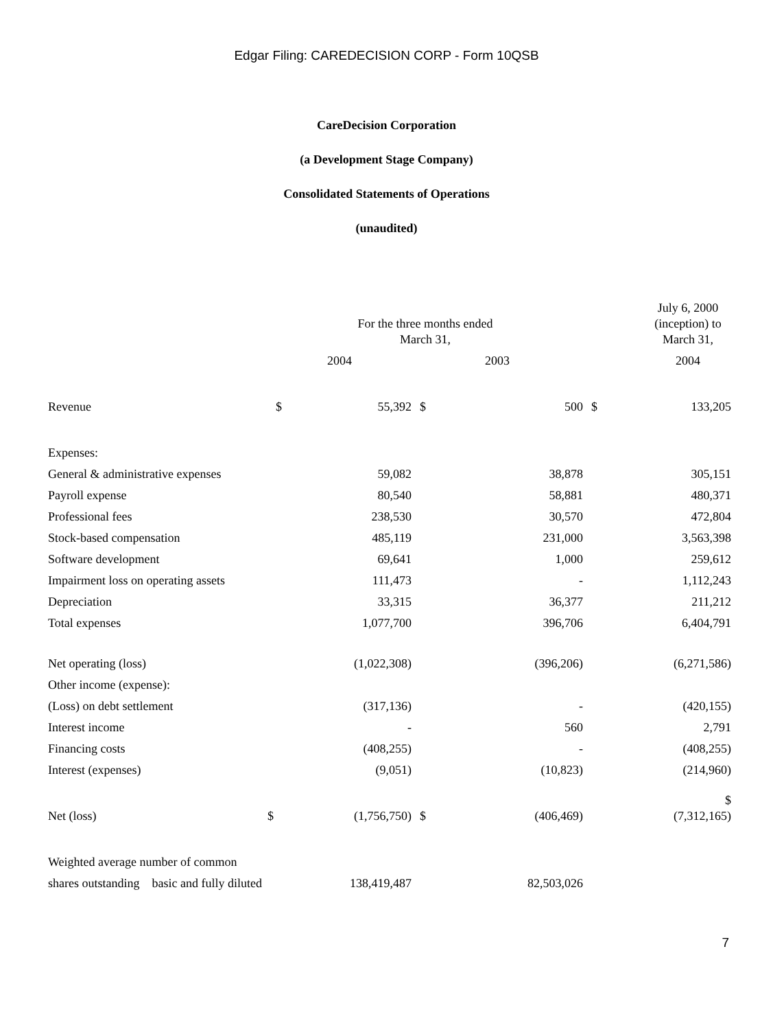Edgar Filing: CAREDECISION CORP - Form 10QSB
CareDecision Corporation
(a Development Stage Company)
Consolidated Statements of Operations
(unaudited)
| | For the three months ended March 31, | | | | July 6, 2000 (inception) to March 31, | |
| | 2004 | | 2003 | | 2004 | |
| Revenue | $ | 55,392 | $ | 500 | $ | 133,205 |
| Expenses: | | | | | | |
| General & administrative expenses | | 59,082 | | 38,878 | | 305,151 |
| Payroll expense | | 80,540 | | 58,881 | | 480,371 |
| Professional fees | | 238,530 | | 30,570 | | 472,804 |
| Stock-based compensation | | 485,119 | | 231,000 | | 3,563,398 |
| Software development | | 69,641 | | 1,000 | | 259,612 |
| Impairment loss on operating assets | | 111,473 | | - | | 1,112,243 |
| Depreciation | | 33,315 | | 36,377 | | 211,212 |
| Total expenses | | 1,077,700 | | 396,706 | | 6,404,791 |
| Net operating (loss) | | (1,022,308) | | (396,206) | | (6,271,586) |
| Other income (expense): | | | | | | |
| (Loss) on debt settlement | | (317,136) | | - | | (420,155) |
| Interest income | | - | | 560 | | 2,791 |
| Financing costs | | (408,255) | | - | | (408,255) |
| Interest (expenses) | | (9,051) | | (10,823) | | (214,960) |
| Net (loss) | $ | (1,756,750) | $ | (406,469) | | $ (7,312,165) |
| Weighted average number of common | | | | | | |
| shares outstanding basic and fully diluted | | 138,419,487 | | 82,503,026 | | |
7